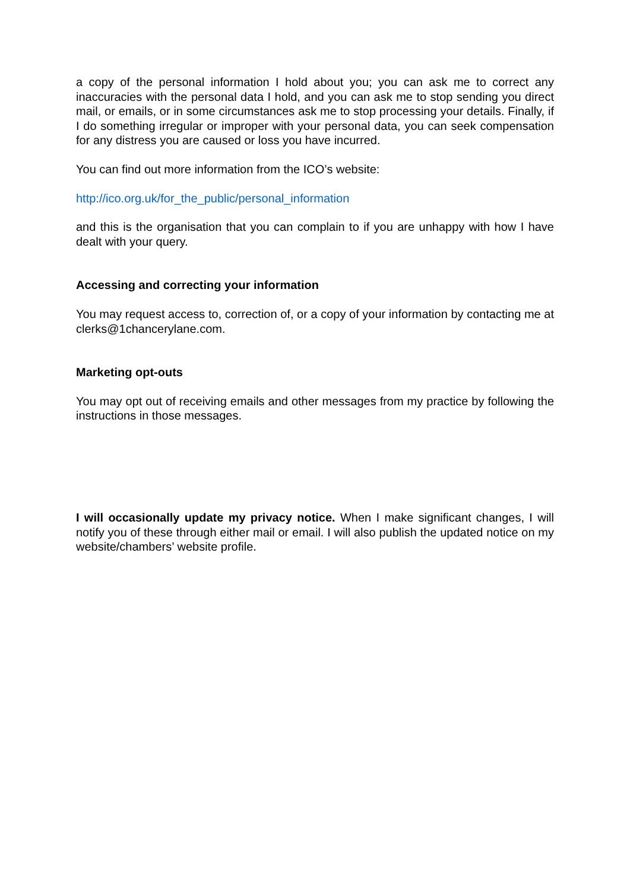a copy of the personal information I hold about you; you can ask me to correct any inaccuracies with the personal data I hold, and you can ask me to stop sending you direct mail, or emails, or in some circumstances ask me to stop processing your details. Finally, if I do something irregular or improper with your personal data, you can seek compensation for any distress you are caused or loss you have incurred.
You can find out more information from the ICO’s website:
http://ico.org.uk/for_the_public/personal_information
and this is the organisation that you can complain to if you are unhappy with how I have dealt with your query.
Accessing and correcting your information
You may request access to, correction of, or a copy of your information by contacting me at clerks@1chancerylane.com.
Marketing opt-outs
You may opt out of receiving emails and other messages from my practice by following the instructions in those messages.
I will occasionally update my privacy notice. When I make significant changes, I will notify you of these through either mail or email. I will also publish the updated notice on my website/chambers’ website profile.